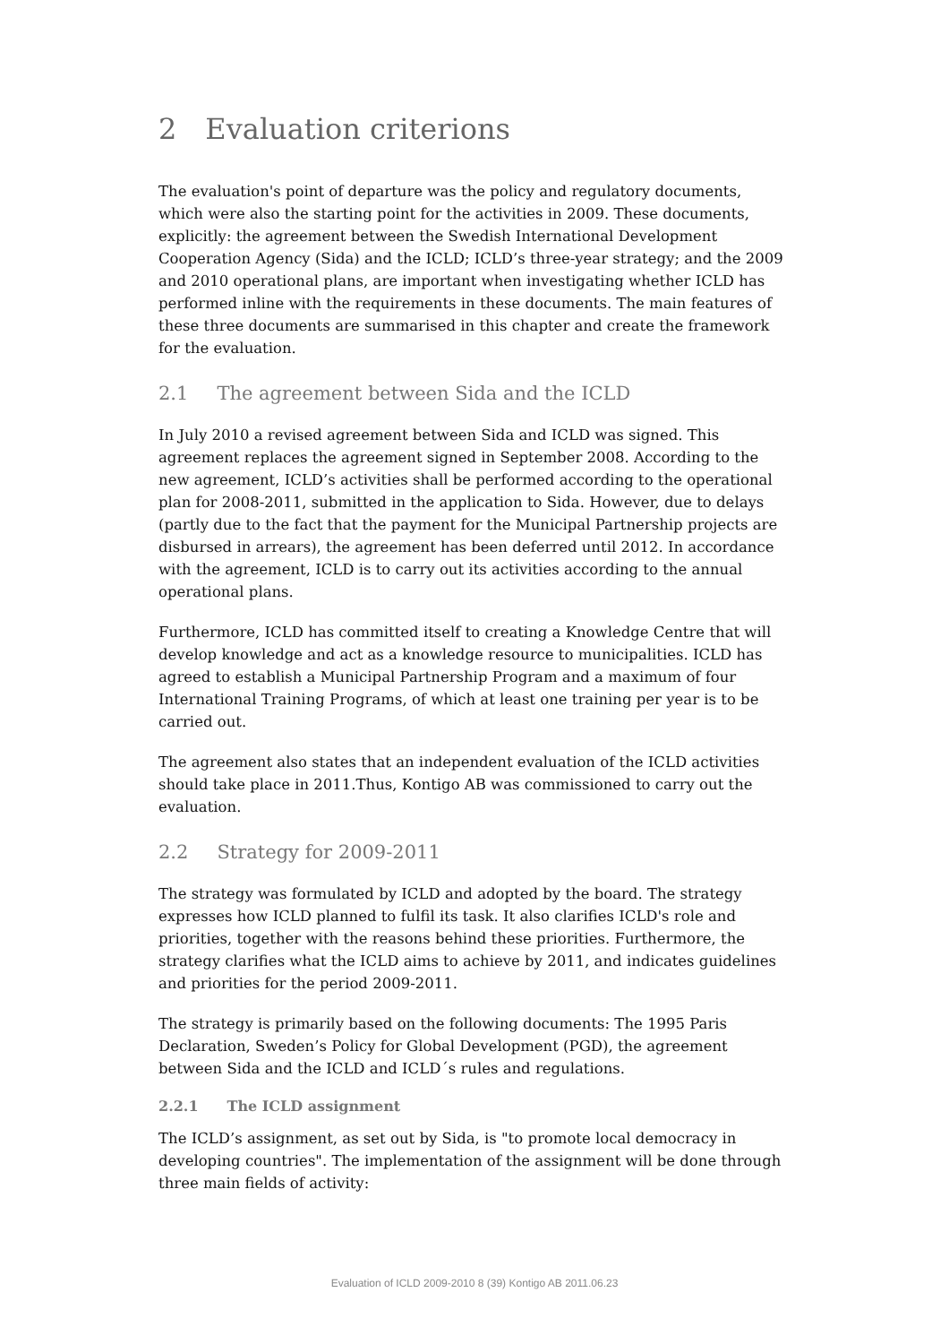2 Evaluation criterions
The evaluation's point of departure was the policy and regulatory documents, which were also the starting point for the activities in 2009. These documents, explicitly: the agreement between the Swedish International Development Cooperation Agency (Sida) and the ICLD; ICLD’s three-year strategy; and the 2009 and 2010 operational plans, are important when investigating whether ICLD has performed inline with the requirements in these documents. The main features of these three documents are summarised in this chapter and create the framework for the evaluation.
2.1 The agreement between Sida and the ICLD
In July 2010 a revised agreement between Sida and ICLD was signed. This agreement replaces the agreement signed in September 2008. According to the new agreement, ICLD’s activities shall be performed according to the operational plan for 2008-2011, submitted in the application to Sida. However, due to delays (partly due to the fact that the payment for the Municipal Partnership projects are disbursed in arrears), the agreement has been deferred until 2012. In accordance with the agreement, ICLD is to carry out its activities according to the annual operational plans.
Furthermore, ICLD has committed itself to creating a Knowledge Centre that will develop knowledge and act as a knowledge resource to municipalities. ICLD has agreed to establish a Municipal Partnership Program and a maximum of four International Training Programs, of which at least one training per year is to be carried out.
The agreement also states that an independent evaluation of the ICLD activities should take place in 2011.Thus, Kontigo AB was commissioned to carry out the evaluation.
2.2 Strategy for 2009-2011
The strategy was formulated by ICLD and adopted by the board. The strategy expresses how ICLD planned to fulfil its task. It also clarifies ICLD's role and priorities, together with the reasons behind these priorities. Furthermore, the strategy clarifies what the ICLD aims to achieve by 2011, and indicates guidelines and priorities for the period 2009-2011.
The strategy is primarily based on the following documents: The 1995 Paris Declaration, Sweden’s Policy for Global Development (PGD), the agreement between Sida and the ICLD and ICLD´s rules and regulations.
2.2.1 The ICLD assignment
The ICLD’s assignment, as set out by Sida, is "to promote local democracy in developing countries". The implementation of the assignment will be done through three main fields of activity:
Evaluation of ICLD 2009-2010 8 (39) Kontigo AB 2011.06.23